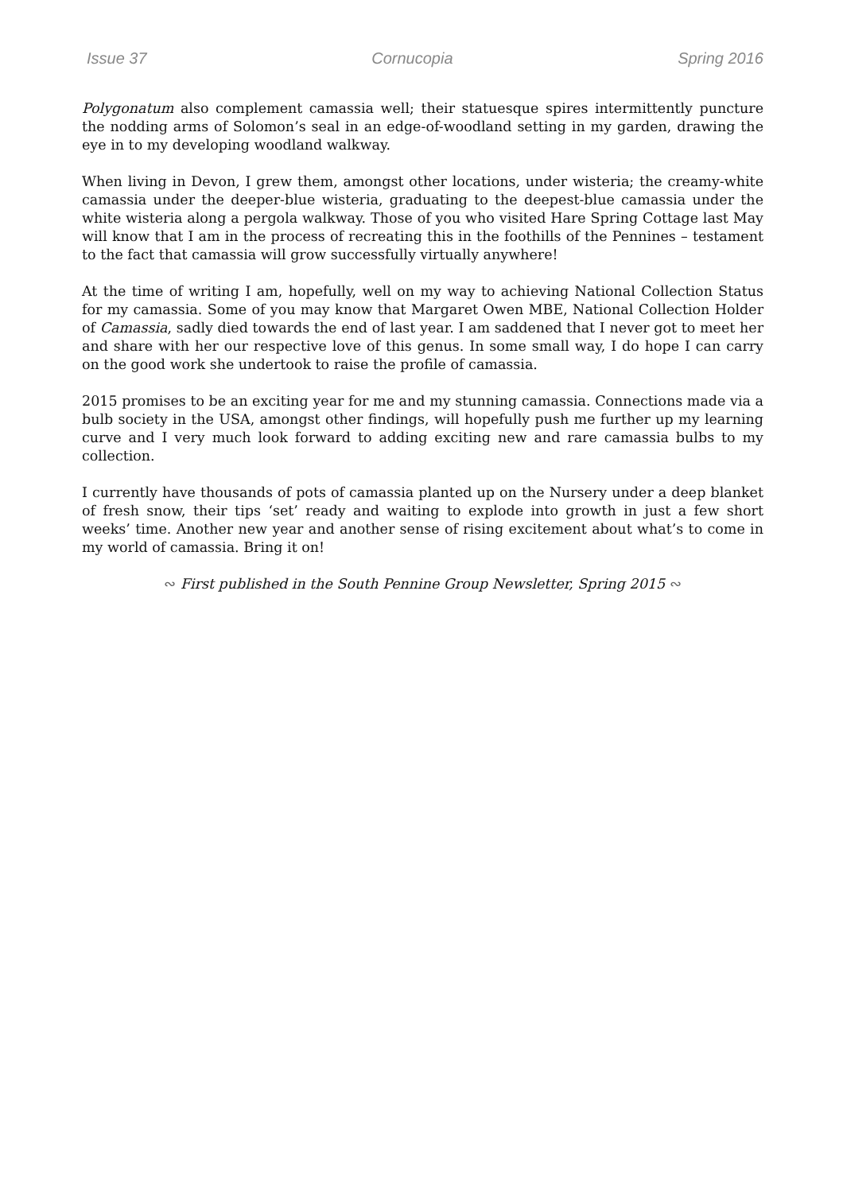Issue 37 Cornucopia Spring 2016
Polygonatum also complement camassia well; their statuesque spires intermittently puncture the nodding arms of Solomon’s seal in an edge-of-woodland setting in my garden, drawing the eye in to my developing woodland walkway.
When living in Devon, I grew them, amongst other locations, under wisteria; the creamy-white camassia under the deeper-blue wisteria, graduating to the deepest-blue camassia under the white wisteria along a pergola walkway. Those of you who visited Hare Spring Cottage last May will know that I am in the process of recreating this in the foothills of the Pennines – testament to the fact that camassia will grow successfully virtually anywhere!
At the time of writing I am, hopefully, well on my way to achieving National Collection Status for my camassia. Some of you may know that Margaret Owen MBE, National Collection Holder of Camassia, sadly died towards the end of last year. I am saddened that I never got to meet her and share with her our respective love of this genus. In some small way, I do hope I can carry on the good work she undertook to raise the profile of camassia.
2015 promises to be an exciting year for me and my stunning camassia. Connections made via a bulb society in the USA, amongst other findings, will hopefully push me further up my learning curve and I very much look forward to adding exciting new and rare camassia bulbs to my collection.
I currently have thousands of pots of camassia planted up on the Nursery under a deep blanket of fresh snow, their tips ‘set’ ready and waiting to explode into growth in just a few short weeks’ time. Another new year and another sense of rising excitement about what’s to come in my world of camassia. Bring it on!
∾ First published in the South Pennine Group Newsletter, Spring 2015 ∾